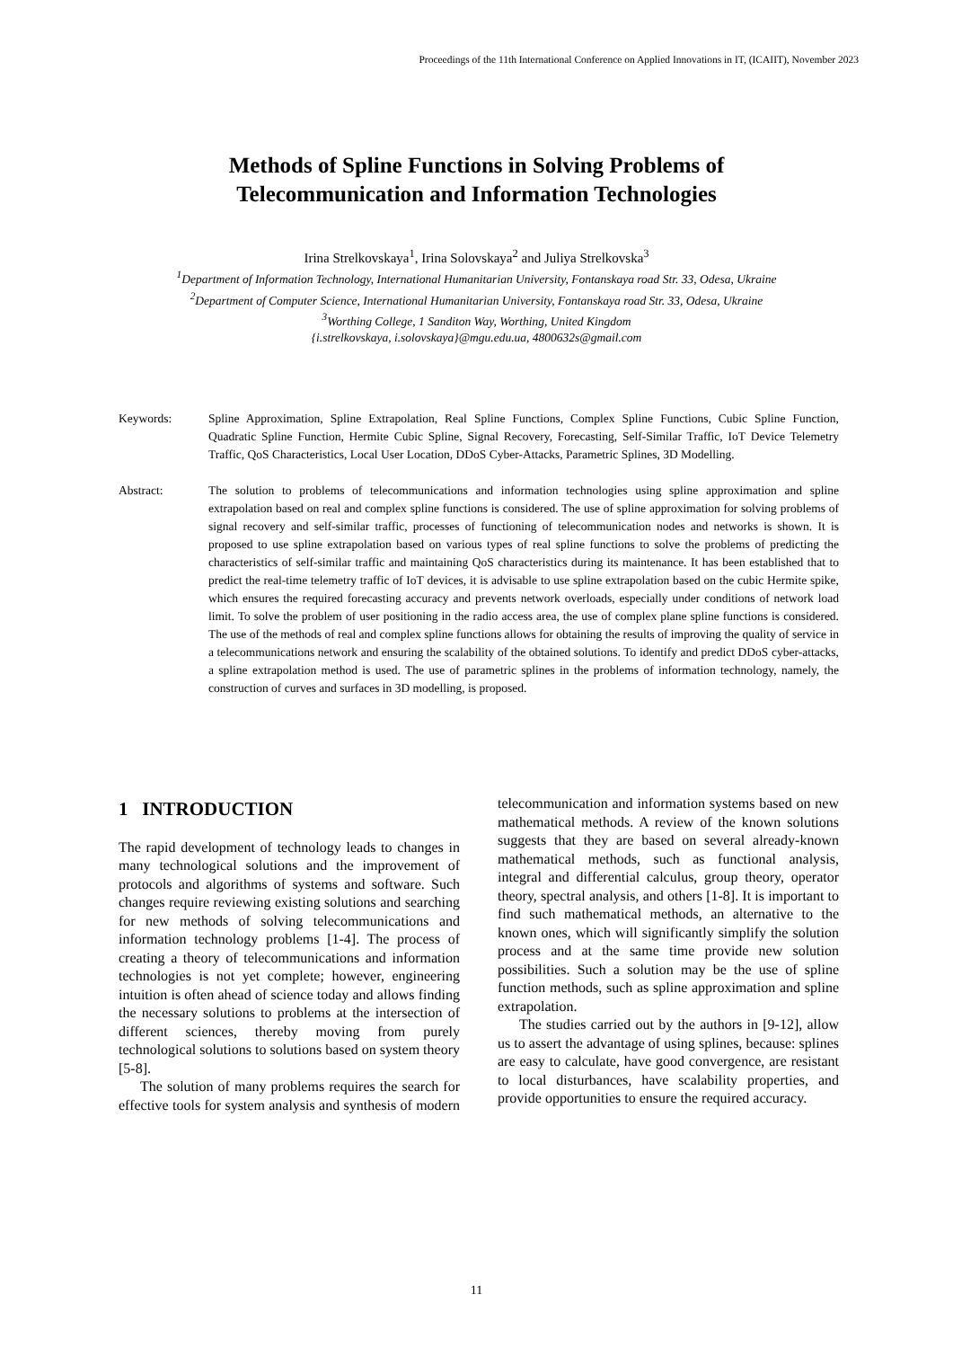Proceedings of the 11th International Conference on Applied Innovations in IT, (ICAIIT), November 2023
Methods of Spline Functions in Solving Problems of
Telecommunication and Information Technologies
Irina Strelkovskaya<sup>1</sup>, Irina Solovskaya<sup>2</sup> and Juliya Strelkovska<sup>3</sup>
<sup>1</sup> Department of Information Technology, International Humanitarian University, Fontanskaya road Str. 33, Odesa, Ukraine
<sup>2</sup> Department of Computer Science, International Humanitarian University, Fontanskaya road Str. 33, Odesa, Ukraine
<sup>3</sup> Worthing College, 1 Sanditon Way, Worthing, United Kingdom
{i.strelkovskaya, i.solovskaya}@mgu.edu.ua, 4800632s@gmail.com
Keywords: Spline Approximation, Spline Extrapolation, Real Spline Functions, Complex Spline Functions, Cubic Spline Function, Quadratic Spline Function, Hermite Cubic Spline, Signal Recovery, Forecasting, Self-Similar Traffic, IoT Device Telemetry Traffic, QoS Characteristics, Local User Location, DDoS Cyber-Attacks, Parametric Splines, 3D Modelling.
Abstract: The solution to problems of telecommunications and information technologies using spline approximation and spline extrapolation based on real and complex spline functions is considered. The use of spline approximation for solving problems of signal recovery and self-similar traffic, processes of functioning of telecommunication nodes and networks is shown. It is proposed to use spline extrapolation based on various types of real spline functions to solve the problems of predicting the characteristics of self-similar traffic and maintaining QoS characteristics during its maintenance. It has been established that to predict the real-time telemetry traffic of IoT devices, it is advisable to use spline extrapolation based on the cubic Hermite spike, which ensures the required forecasting accuracy and prevents network overloads, especially under conditions of network load limit. To solve the problem of user positioning in the radio access area, the use of complex plane spline functions is considered. The use of the methods of real and complex spline functions allows for obtaining the results of improving the quality of service in a telecommunications network and ensuring the scalability of the obtained solutions. To identify and predict DDoS cyber-attacks, a spline extrapolation method is used. The use of parametric splines in the problems of information technology, namely, the construction of curves and surfaces in 3D modelling, is proposed.
1 INTRODUCTION
The rapid development of technology leads to changes in many technological solutions and the improvement of protocols and algorithms of systems and software. Such changes require reviewing existing solutions and searching for new methods of solving telecommunications and information technology problems [1-4]. The process of creating a theory of telecommunications and information technologies is not yet complete; however, engineering intuition is often ahead of science today and allows finding the necessary solutions to problems at the intersection of different sciences, thereby moving from purely technological solutions to solutions based on system theory [5-8].
The solution of many problems requires the search for effective tools for system analysis and synthesis of modern telecommunication and information systems based on new mathematical methods. A review of the known solutions suggests that they are based on several already-known mathematical methods, such as functional analysis, integral and differential calculus, group theory, operator theory, spectral analysis, and others [1-8]. It is important to find such mathematical methods, an alternative to the known ones, which will significantly simplify the solution process and at the same time provide new solution possibilities. Such a solution may be the use of spline function methods, such as spline approximation and spline extrapolation.
The studies carried out by the authors in [9-12], allow us to assert the advantage of using splines, because: splines are easy to calculate, have good convergence, are resistant to local disturbances, have scalability properties, and provide opportunities to ensure the required accuracy.
11